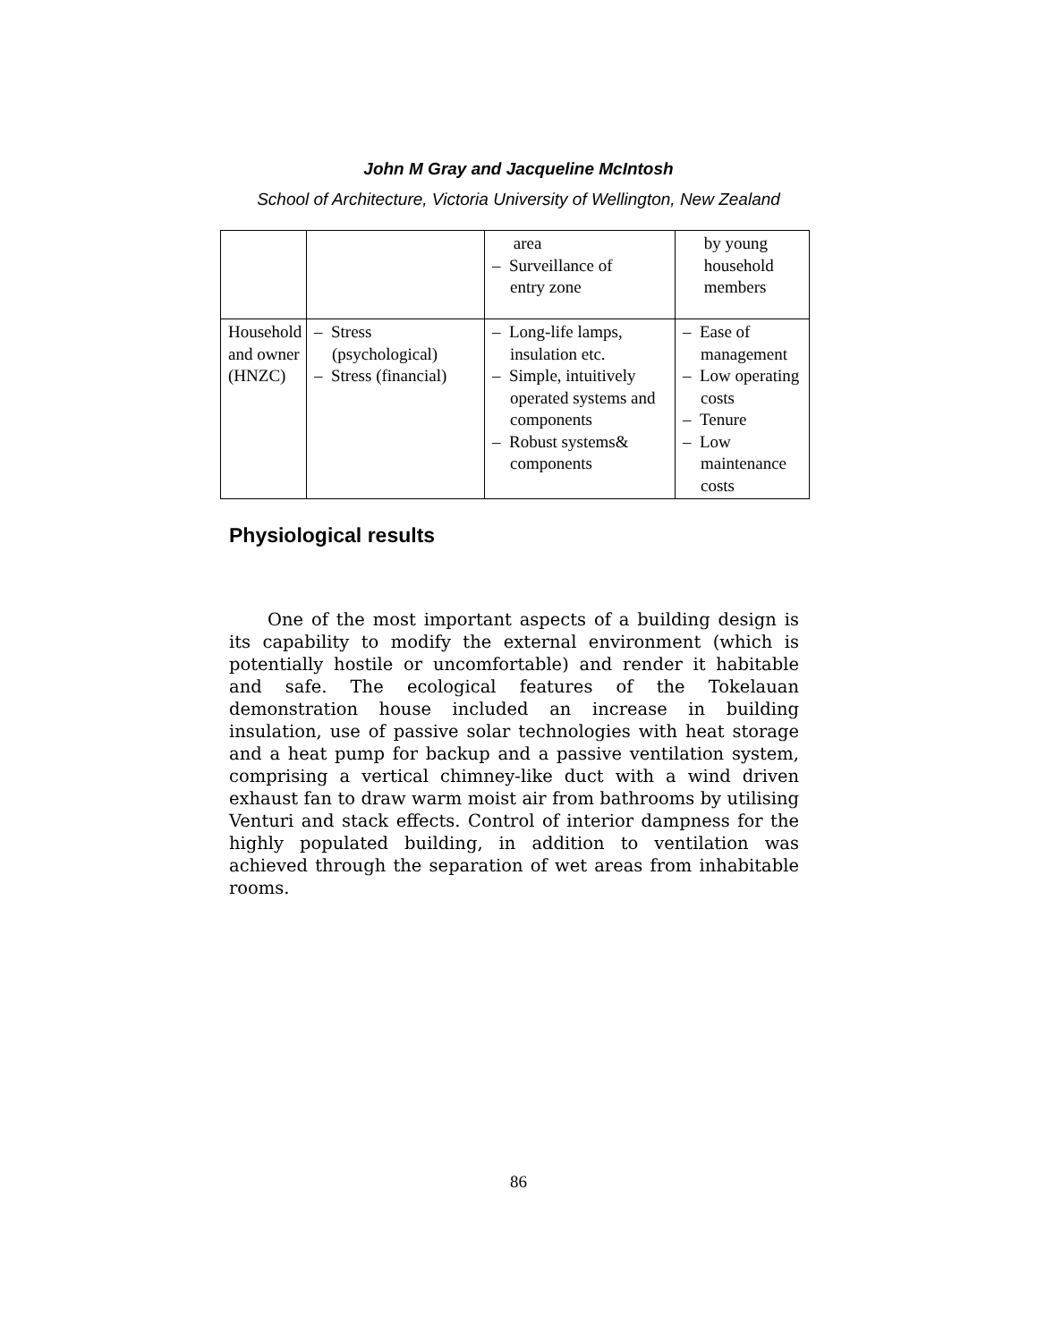John M Gray and Jacqueline McIntosh
School of Architecture, Victoria University of Wellington, New Zealand
| | | area – Surveillance of entry zone | by young household members |
| Household and owner (HNZC) | – Stress (psychological) – Stress (financial) | – Long-life lamps, insulation etc. – Simple, intuitively operated systems and components – Robust systems& components | – Ease of management – Low operating costs – Tenure – Low maintenance costs |
Physiological results
One of the most important aspects of a building design is its capability to modify the external environment (which is potentially hostile or uncomfortable) and render it habitable and safe. The ecological features of the Tokelauan demonstration house included an increase in building insulation, use of passive solar technologies with heat storage and a heat pump for backup and a passive ventilation system, comprising a vertical chimney-like duct with a wind driven exhaust fan to draw warm moist air from bathrooms by utilising Venturi and stack effects. Control of interior dampness for the highly populated building, in addition to ventilation was achieved through the separation of wet areas from inhabitable rooms.
86